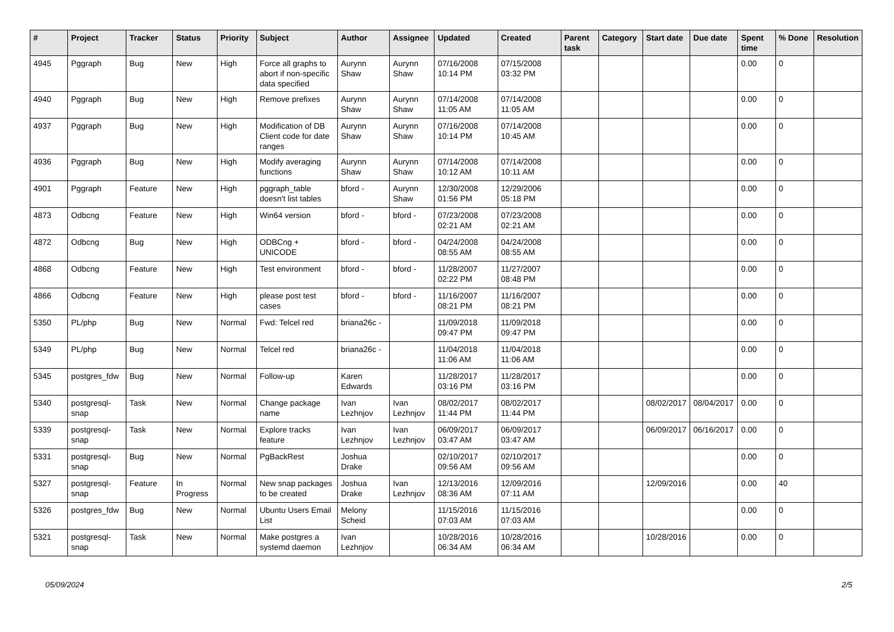| # | Project | Tracker | Status | Priority | Subject | Author | Assignee | Updated | Created | Parent task | Category | Start date | Due date | Spent time | % Done | Resolution |
| --- | --- | --- | --- | --- | --- | --- | --- | --- | --- | --- | --- | --- | --- | --- | --- | --- |
| 4945 | Pggraph | Bug | New | High | Force all graphs to abort if non-specific data specified | Aurynn Shaw | Aurynn Shaw | 07/16/2008 10:14 PM | 07/15/2008 03:32 PM | | | | | 0.00 | 0 | |
| 4940 | Pggraph | Bug | New | High | Remove prefixes | Aurynn Shaw | Aurynn Shaw | 07/14/2008 11:05 AM | 07/14/2008 11:05 AM | | | | | 0.00 | 0 | |
| 4937 | Pggraph | Bug | New | High | Modification of DB Client code for date ranges | Aurynn Shaw | Aurynn Shaw | 07/16/2008 10:14 PM | 07/14/2008 10:45 AM | | | | | 0.00 | 0 | |
| 4936 | Pggraph | Bug | New | High | Modify averaging functions | Aurynn Shaw | Aurynn Shaw | 07/14/2008 10:12 AM | 07/14/2008 10:11 AM | | | | | 0.00 | 0 | |
| 4901 | Pggraph | Feature | New | High | pggraph_table doesn't list tables | bford - | Aurynn Shaw | 12/30/2008 01:56 PM | 12/29/2006 05:18 PM | | | | | 0.00 | 0 | |
| 4873 | Odbcng | Feature | New | High | Win64 version | bford - | bford - | 07/23/2008 02:21 AM | 07/23/2008 02:21 AM | | | | | 0.00 | 0 | |
| 4872 | Odbcng | Bug | New | High | ODBCng + UNICODE | bford - | bford - | 04/24/2008 08:55 AM | 04/24/2008 08:55 AM | | | | | 0.00 | 0 | |
| 4868 | Odbcng | Feature | New | High | Test environment | bford - | bford - | 11/28/2007 02:22 PM | 11/27/2007 08:48 PM | | | | | 0.00 | 0 | |
| 4866 | Odbcng | Feature | New | High | please post test cases | bford - | bford - | 11/16/2007 08:21 PM | 11/16/2007 08:21 PM | | | | | 0.00 | 0 | |
| 5350 | PL/php | Bug | New | Normal | Fwd: Telcel red | briana26c - | | 11/09/2018 09:47 PM | 11/09/2018 09:47 PM | | | | | 0.00 | 0 | |
| 5349 | PL/php | Bug | New | Normal | Telcel red | briana26c - | | 11/04/2018 11:06 AM | 11/04/2018 11:06 AM | | | | | 0.00 | 0 | |
| 5345 | postgres_fdw | Bug | New | Normal | Follow-up | Karen Edwards | | 11/28/2017 03:16 PM | 11/28/2017 03:16 PM | | | | | 0.00 | 0 | |
| 5340 | postgresql-snap | Task | New | Normal | Change package name | Ivan Lezhnjov | Ivan Lezhnjov | 08/02/2017 11:44 PM | 08/02/2017 11:44 PM | | | 08/02/2017 | 08/04/2017 | 0.00 | 0 | |
| 5339 | postgresql-snap | Task | New | Normal | Explore tracks feature | Ivan Lezhnjov | Ivan Lezhnjov | 06/09/2017 03:47 AM | 06/09/2017 03:47 AM | | | 06/09/2017 | 06/16/2017 | 0.00 | 0 | |
| 5331 | postgresql-snap | Bug | New | Normal | PgBackRest | Joshua Drake | | 02/10/2017 09:56 AM | 02/10/2017 09:56 AM | | | | | 0.00 | 0 | |
| 5327 | postgresql-snap | Feature | In Progress | Normal | New snap packages to be created | Joshua Drake | Ivan Lezhnjov | 12/13/2016 08:36 AM | 12/09/2016 07:11 AM | | | 12/09/2016 | | 0.00 | 40 | |
| 5326 | postgres_fdw | Bug | New | Normal | Ubuntu Users Email List | Melony Scheid | | 11/15/2016 07:03 AM | 11/15/2016 07:03 AM | | | | | 0.00 | 0 | |
| 5321 | postgresql-snap | Task | New | Normal | Make postgres a systemd daemon | Ivan Lezhnjov | | 10/28/2016 06:34 AM | 10/28/2016 06:34 AM | | | 10/28/2016 | | 0.00 | 0 | |
05/09/2024 2/5